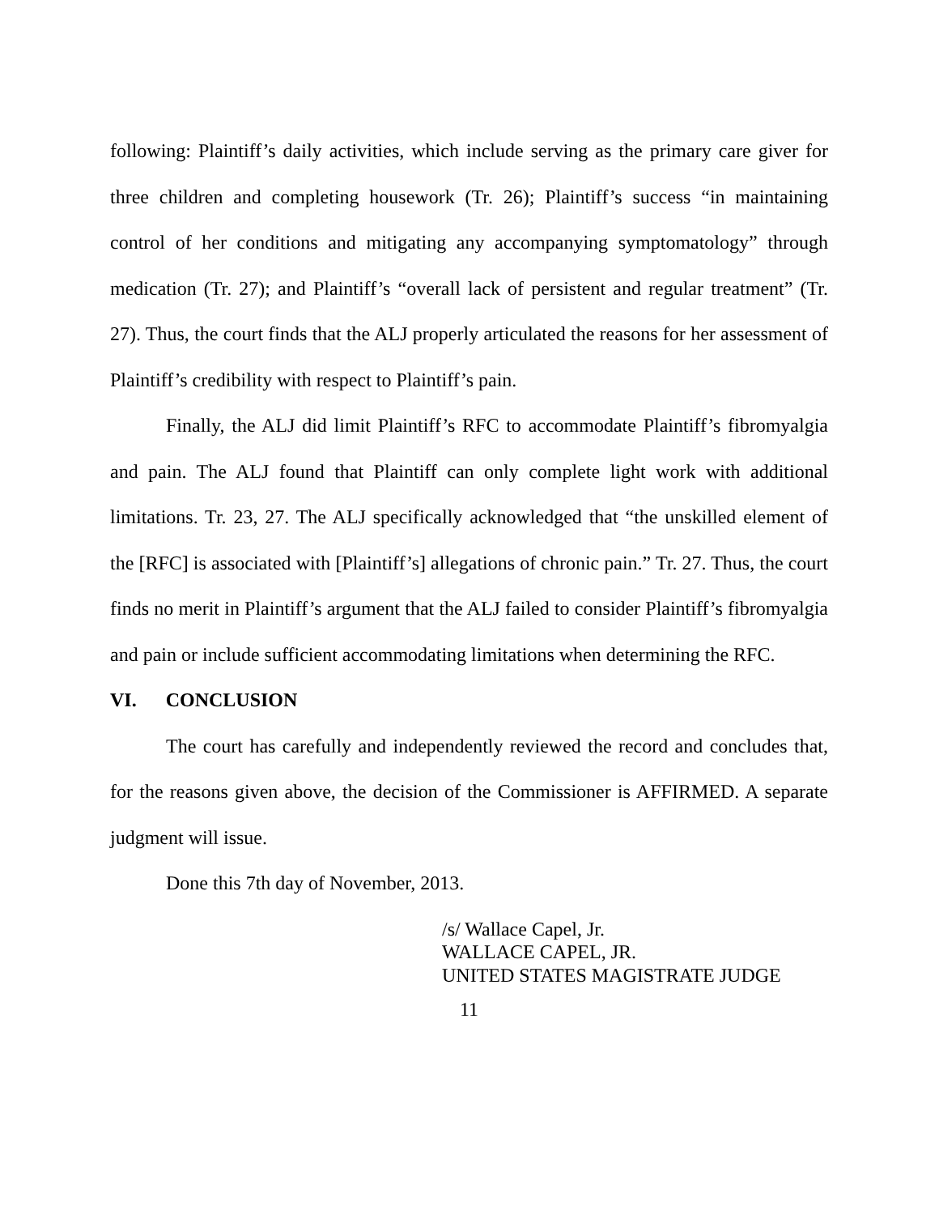following: Plaintiff’s daily activities, which include serving as the primary care giver for three children and completing housework (Tr. 26); Plaintiff’s success “in maintaining control of her conditions and mitigating any accompanying symptomatology” through medication (Tr. 27); and Plaintiff’s “overall lack of persistent and regular treatment” (Tr. 27). Thus, the court finds that the ALJ properly articulated the reasons for her assessment of Plaintiff’s credibility with respect to Plaintiff’s pain.
Finally, the ALJ did limit Plaintiff’s RFC to accommodate Plaintiff’s fibromyalgia and pain. The ALJ found that Plaintiff can only complete light work with additional limitations. Tr. 23, 27. The ALJ specifically acknowledged that “the unskilled element of the [RFC] is associated with [Plaintiff’s] allegations of chronic pain.” Tr. 27. Thus, the court finds no merit in Plaintiff’s argument that the ALJ failed to consider Plaintiff’s fibromyalgia and pain or include sufficient accommodating limitations when determining the RFC.
VI. CONCLUSION
The court has carefully and independently reviewed the record and concludes that, for the reasons given above, the decision of the Commissioner is AFFIRMED. A separate judgment will issue.
Done this 7th day of November, 2013.
/s/ Wallace Capel, Jr.
WALLACE CAPEL, JR.
UNITED STATES MAGISTRATE JUDGE
11